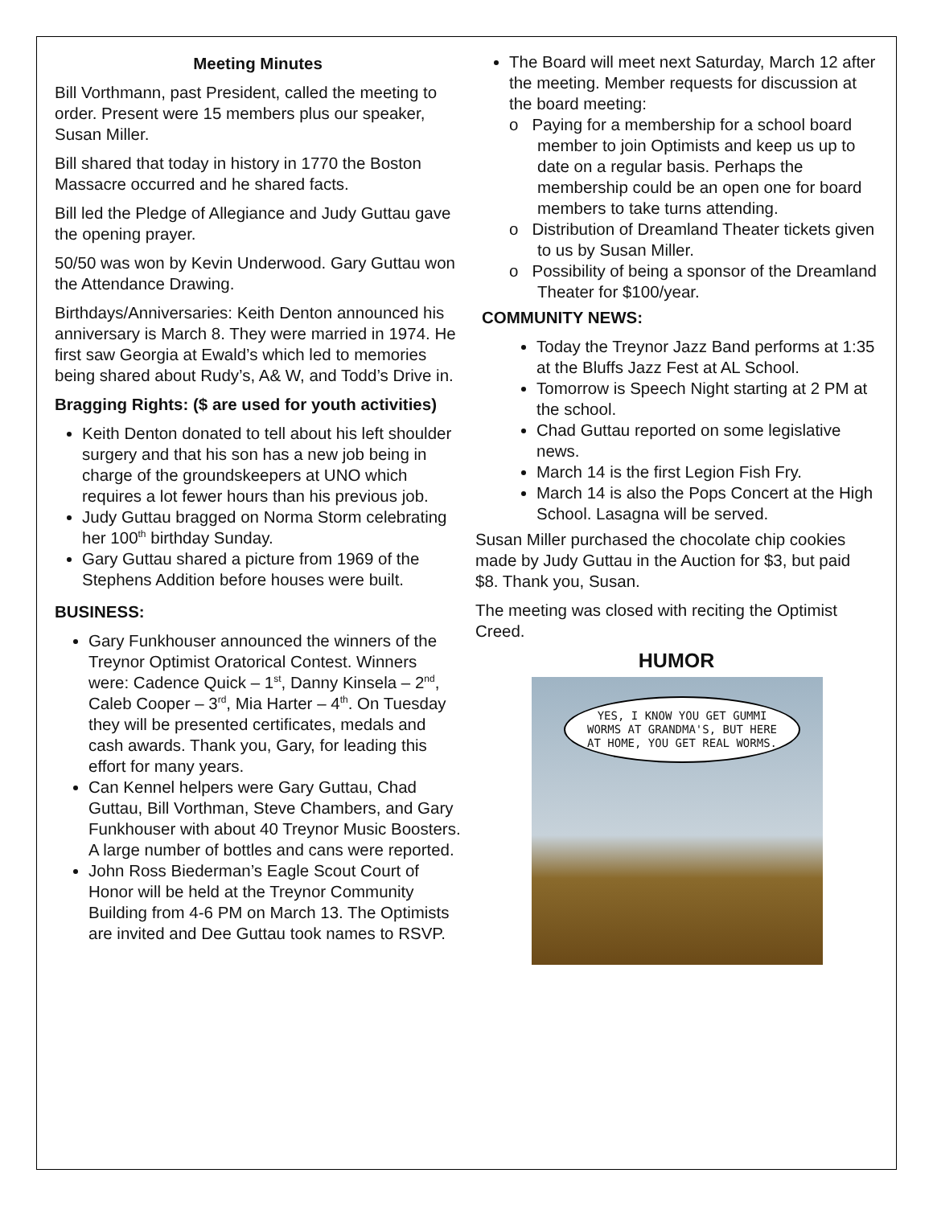Meeting Minutes
Bill Vorthmann, past President, called the meeting to order. Present were 15 members plus our speaker, Susan Miller.
Bill shared that today in history in 1770 the Boston Massacre occurred and he shared facts.
Bill led the Pledge of Allegiance and Judy Guttau gave the opening prayer.
50/50 was won by Kevin Underwood. Gary Guttau won the Attendance Drawing.
Birthdays/Anniversaries: Keith Denton announced his anniversary is March 8. They were married in 1974. He first saw Georgia at Ewald’s which led to memories being shared about Rudy’s, A& W, and Todd’s Drive in.
Bragging Rights: ($ are used for youth activities)
Keith Denton donated to tell about his left shoulder surgery and that his son has a new job being in charge of the groundskeepers at UNO which requires a lot fewer hours than his previous job.
Judy Guttau bragged on Norma Storm celebrating her 100<sup>th</sup> birthday Sunday.
Gary Guttau shared a picture from 1969 of the Stephens Addition before houses were built.
BUSINESS:
Gary Funkhouser announced the winners of the Treynor Optimist Oratorical Contest. Winners were: Cadence Quick – 1<sup>st</sup>, Danny Kinsela – 2<sup>nd</sup>, Caleb Cooper – 3<sup>rd</sup>, Mia Harter – 4<sup>th</sup>. On Tuesday they will be presented certificates, medals and cash awards. Thank you, Gary, for leading this effort for many years.
Can Kennel helpers were Gary Guttau, Chad Guttau, Bill Vorthman, Steve Chambers, and Gary Funkhouser with about 40 Treynor Music Boosters. A large number of bottles and cans were reported.
John Ross Biederman’s Eagle Scout Court of Honor will be held at the Treynor Community Building from 4-6 PM on March 13. The Optimists are invited and Dee Guttau took names to RSVP.
The Board will meet next Saturday, March 12 after the meeting. Member requests for discussion at the board meeting:
o Paying for a membership for a school board member to join Optimists and keep us up to date on a regular basis. Perhaps the membership could be an open one for board members to take turns attending.
o Distribution of Dreamland Theater tickets given to us by Susan Miller.
o Possibility of being a sponsor of the Dreamland Theater for $100/year.
COMMUNITY NEWS:
Today the Treynor Jazz Band performs at 1:35 at the Bluffs Jazz Fest at AL School.
Tomorrow is Speech Night starting at 2 PM at the school.
Chad Guttau reported on some legislative news.
March 14 is the first Legion Fish Fry.
March 14 is also the Pops Concert at the High School. Lasagna will be served.
Susan Miller purchased the chocolate chip cookies made by Judy Guttau in the Auction for $3, but paid $8. Thank you, Susan.
The meeting was closed with reciting the Optimist Creed.
HUMOR
YES, I KNOW YOU GET GUMMI WORMS AT GRANDMA'S, BUT HERE AT HOME, YOU GET REAL WORMS.